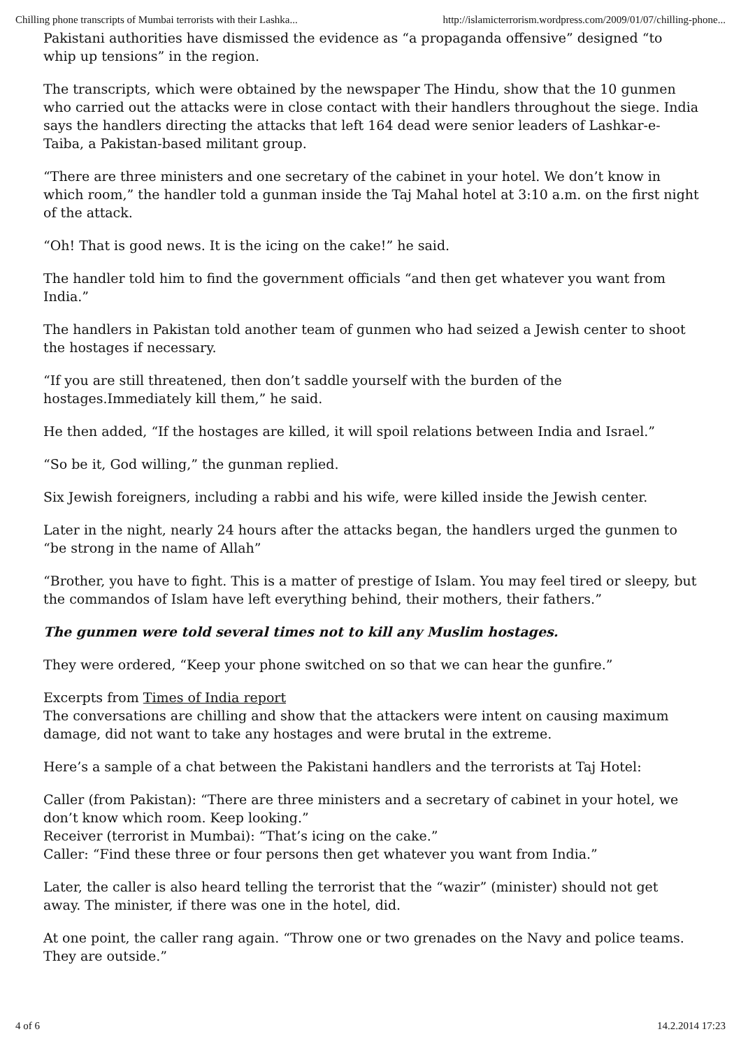Chilling phone transcripts of Mumbai terrorists with their Lashka... http://islamicterrorism.wordpress.com/2009/01/07/chilling-phone...
Pakistani authorities have dismissed the evidence as “a propaganda offensive” designed “to whip up tensions” in the region.
The transcripts, which were obtained by the newspaper The Hindu, show that the 10 gunmen who carried out the attacks were in close contact with their handlers throughout the siege. India says the handlers directing the attacks that left 164 dead were senior leaders of Lashkar-e-Taiba, a Pakistan-based militant group.
“There are three ministers and one secretary of the cabinet in your hotel. We don’t know in which room,” the handler told a gunman inside the Taj Mahal hotel at 3:10 a.m. on the first night of the attack.
“Oh! That is good news. It is the icing on the cake!” he said.
The handler told him to find the government officials “and then get whatever you want from India.”
The handlers in Pakistan told another team of gunmen who had seized a Jewish center to shoot the hostages if necessary.
“If you are still threatened, then don’t saddle yourself with the burden of the hostages.Immediately kill them,” he said.
He then added, “If the hostages are killed, it will spoil relations between India and Israel.”
“So be it, God willing,” the gunman replied.
Six Jewish foreigners, including a rabbi and his wife, were killed inside the Jewish center.
Later in the night, nearly 24 hours after the attacks began, the handlers urged the gunmen to “be strong in the name of Allah”
“Brother, you have to fight. This is a matter of prestige of Islam. You may feel tired or sleepy, but the commandos of Islam have left everything behind, their mothers, their fathers.”
The gunmen were told several times not to kill any Muslim hostages.
They were ordered, “Keep your phone switched on so that we can hear the gunfire.”
Excerpts from Times of India report
The conversations are chilling and show that the attackers were intent on causing maximum damage, did not want to take any hostages and were brutal in the extreme.
Here’s a sample of a chat between the Pakistani handlers and the terrorists at Taj Hotel:
Caller (from Pakistan): “There are three ministers and a secretary of cabinet in your hotel, we don’t know which room. Keep looking.”
Receiver (terrorist in Mumbai): “That’s icing on the cake.”
Caller: “Find these three or four persons then get whatever you want from India.”
Later, the caller is also heard telling the terrorist that the “wazir” (minister) should not get away. The minister, if there was one in the hotel, did.
At one point, the caller rang again. “Throw one or two grenades on the Navy and police teams. They are outside.”
4 of 6 14.2.2014 17:23